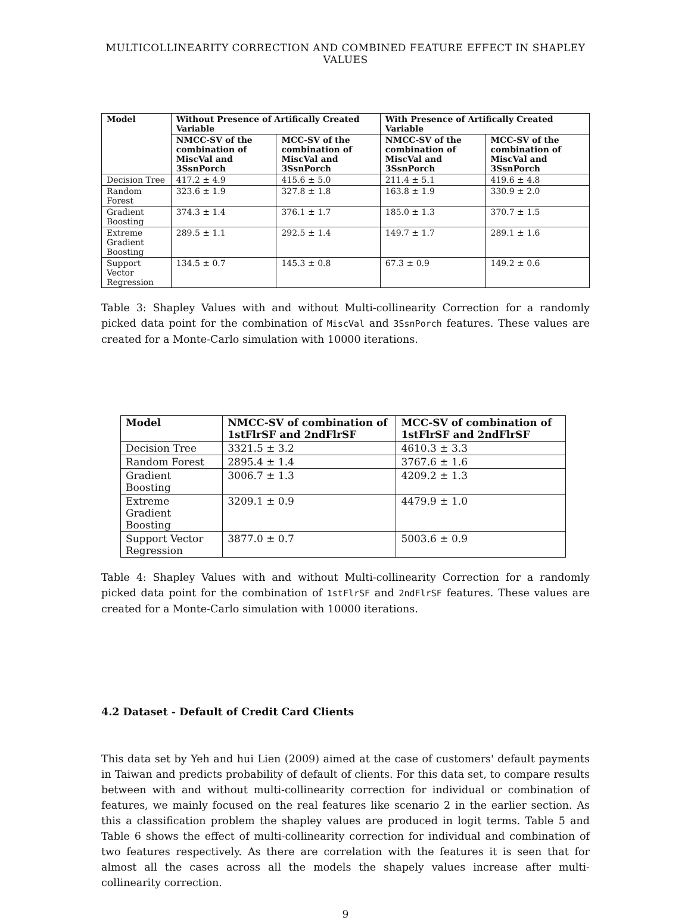MULTICOLLINEARITY CORRECTION AND COMBINED FEATURE EFFECT IN SHAPLEY VALUES
| Model | Without Presence of Artifically Created Variable | | With Presence of Artifically Created Variable | |
| --- | --- | --- | --- | --- |
| | NMCC-SV of the combination of MiscVal and 3SsnPorch | MCC-SV of the combination of MiscVal and 3SsnPorch | NMCC-SV of the combination of MiscVal and 3SsnPorch | MCC-SV of the combination of MiscVal and 3SsnPorch |
| Decision Tree | 417.2 ± 4.9 | 415.6 ± 5.0 | 211.4 ± 5.1 | 419.6 ± 4.8 |
| Random Forest | 323.6 ± 1.9 | 327.8 ± 1.8 | 163.8 ± 1.9 | 330.9 ± 2.0 |
| Gradient Boosting | 374.3 ± 1.4 | 376.1 ± 1.7 | 185.0 ± 1.3 | 370.7 ± 1.5 |
| Extreme Gradient Boosting | 289.5 ± 1.1 | 292.5 ± 1.4 | 149.7 ± 1.7 | 289.1 ± 1.6 |
| Support Vector Regression | 134.5 ± 0.7 | 145.3 ± 0.8 | 67.3 ± 0.9 | 149.2 ± 0.6 |
Table 3: Shapley Values with and without Multi-collinearity Correction for a randomly picked data point for the combination of MiscVal and 3SsnPorch features. These values are created for a Monte-Carlo simulation with 10000 iterations.
| Model | NMCC-SV of combination of 1stFlrSF and 2ndFlrSF | MCC-SV of combination of 1stFlrSF and 2ndFlrSF |
| --- | --- | --- |
| Decision Tree | 3321.5 ± 3.2 | 4610.3 ± 3.3 |
| Random Forest | 2895.4 ± 1.4 | 3767.6 ± 1.6 |
| Gradient Boosting | 3006.7 ± 1.3 | 4209.2 ± 1.3 |
| Extreme Gradient Boosting | 3209.1 ± 0.9 | 4479.9 ± 1.0 |
| Support Vector Regression | 3877.0 ± 0.7 | 5003.6 ± 0.9 |
Table 4: Shapley Values with and without Multi-collinearity Correction for a randomly picked data point for the combination of 1stFlrSF and 2ndFlrSF features. These values are created for a Monte-Carlo simulation with 10000 iterations.
4.2 Dataset - Default of Credit Card Clients
This data set by Yeh and hui Lien (2009) aimed at the case of customers' default payments in Taiwan and predicts probability of default of clients. For this data set, to compare results between with and without multi-collinearity correction for individual or combination of features, we mainly focused on the real features like scenario 2 in the earlier section. As this a classification problem the shapley values are produced in logit terms. Table 5 and Table 6 shows the effect of multi-collinearity correction for individual and combination of two features respectively. As there are correlation with the features it is seen that for almost all the cases across all the models the shapely values increase after multi-collinearity correction.
9